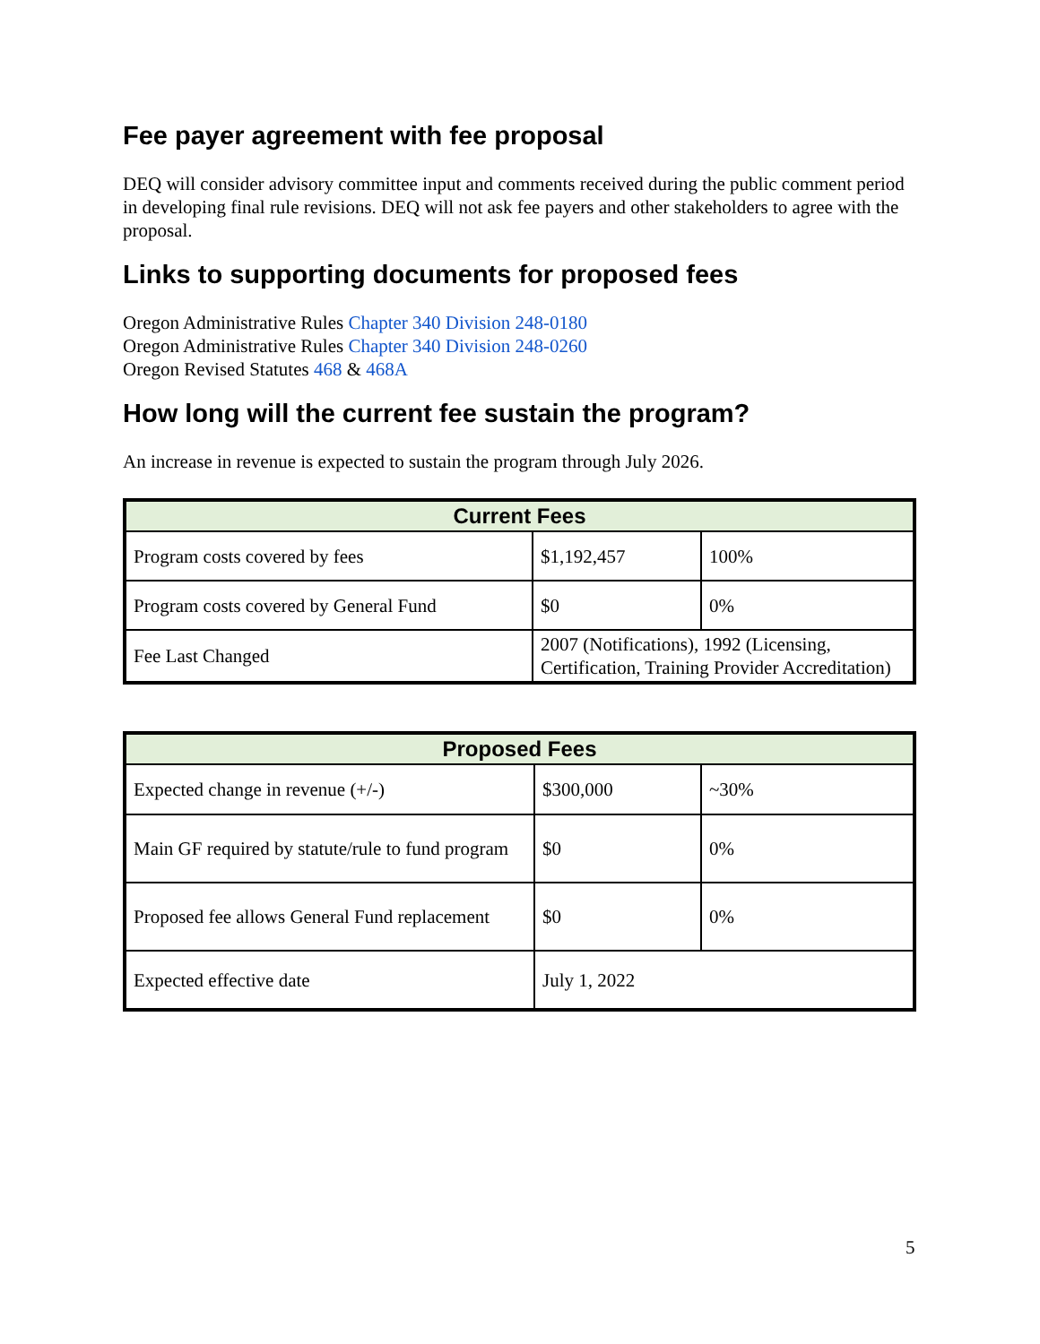Fee payer agreement with fee proposal
DEQ will consider advisory committee input and comments received during the public comment period in developing final rule revisions. DEQ will not ask fee payers and other stakeholders to agree with the proposal.
Links to supporting documents for proposed fees
Oregon Administrative Rules Chapter 340 Division 248-0180
Oregon Administrative Rules Chapter 340 Division 248-0260
Oregon Revised Statutes 468 & 468A
How long will the current fee sustain the program?
An increase in revenue is expected to sustain the program through July 2026.
| Current Fees | | |
| --- | --- | --- |
| Program costs covered by fees | $1,192,457 | 100% |
| Program costs covered by General Fund | $0 | 0% |
| Fee Last Changed | 2007 (Notifications), 1992 (Licensing, Certification, Training Provider Accreditation) | |
| Proposed Fees | | |
| --- | --- | --- |
| Expected change in revenue (+/-) | $300,000 | ~30% |
| Main GF required by statute/rule to fund program | $0 | 0% |
| Proposed fee allows General Fund replacement | $0 | 0% |
| Expected effective date | July 1, 2022 | |
5